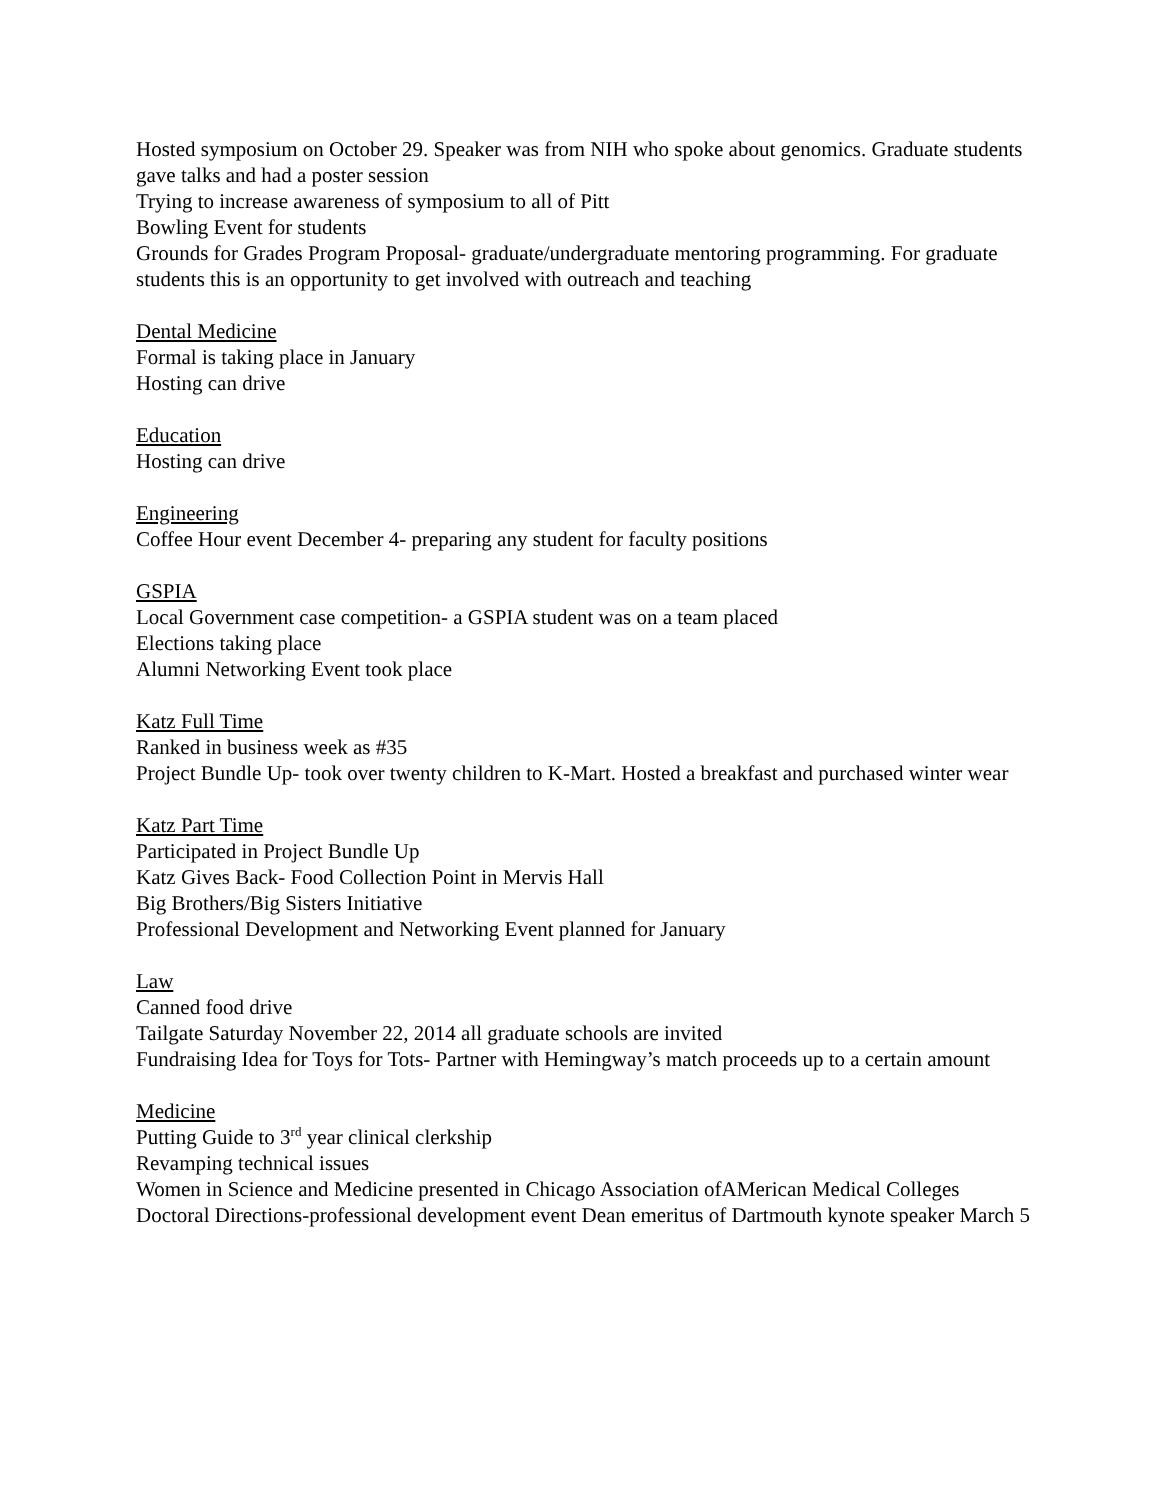Hosted symposium on October 29. Speaker was from NIH who spoke about genomics. Graduate students gave talks and had a poster session
Trying to increase awareness of symposium to all of Pitt
Bowling Event for students
Grounds for Grades Program Proposal- graduate/undergraduate mentoring programming. For graduate students this is an opportunity to get involved with outreach and teaching
Dental Medicine
Formal is taking place in January
Hosting can drive
Education
Hosting can drive
Engineering
Coffee Hour event December 4- preparing any student for faculty positions
GSPIA
Local Government case competition- a GSPIA student was on a team placed
Elections taking place
Alumni Networking Event took place
Katz Full Time
Ranked in business week as #35
Project Bundle Up- took over twenty children to K-Mart. Hosted a breakfast and purchased winter wear
Katz Part Time
Participated in Project Bundle Up
Katz Gives Back- Food Collection Point in Mervis Hall
Big Brothers/Big Sisters Initiative
Professional Development and Networking Event planned for January
Law
Canned food drive
Tailgate Saturday November 22, 2014 all graduate schools are invited
Fundraising Idea for Toys for Tots- Partner with Hemingway’s match proceeds up to a certain amount
Medicine
Putting Guide to 3<sup>rd</sup> year clinical clerkship
Revamping technical issues
Women in Science and Medicine presented in Chicago Association ofAMerican Medical Colleges
Doctoral Directions-professional development event Dean emeritus of Dartmouth kynote speaker March 5